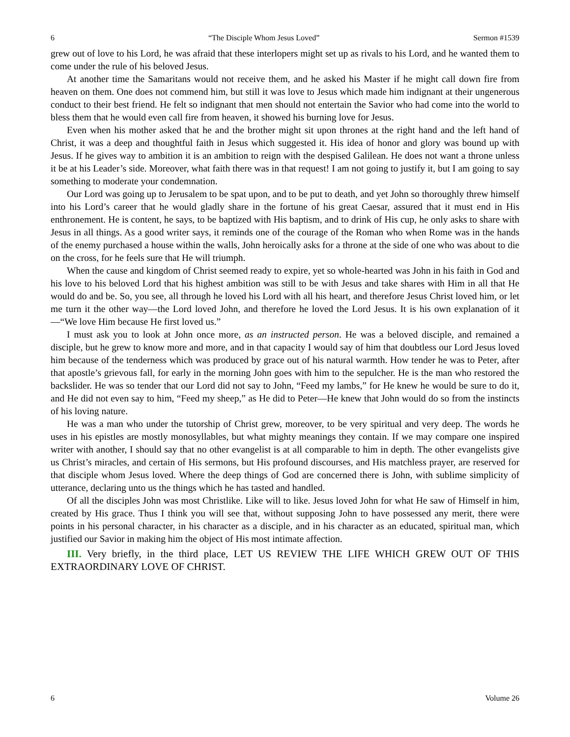6 “The Disciple Whom Jesus Loved” Sermon #1539
grew out of love to his Lord, he was afraid that these interlopers might set up as rivals to his Lord, and he wanted them to come under the rule of his beloved Jesus.
At another time the Samaritans would not receive them, and he asked his Master if he might call down fire from heaven on them. One does not commend him, but still it was love to Jesus which made him indignant at their ungenerous conduct to their best friend. He felt so indignant that men should not entertain the Savior who had come into the world to bless them that he would even call fire from heaven, it showed his burning love for Jesus.
Even when his mother asked that he and the brother might sit upon thrones at the right hand and the left hand of Christ, it was a deep and thoughtful faith in Jesus which suggested it. His idea of honor and glory was bound up with Jesus. If he gives way to ambition it is an ambition to reign with the despised Galilean. He does not want a throne unless it be at his Leader’s side. Moreover, what faith there was in that request! I am not going to justify it, but I am going to say something to moderate your condemnation.
Our Lord was going up to Jerusalem to be spat upon, and to be put to death, and yet John so thoroughly threw himself into his Lord’s career that he would gladly share in the fortune of his great Caesar, assured that it must end in His enthronement. He is content, he says, to be baptized with His baptism, and to drink of His cup, he only asks to share with Jesus in all things. As a good writer says, it reminds one of the courage of the Roman who when Rome was in the hands of the enemy purchased a house within the walls, John heroically asks for a throne at the side of one who was about to die on the cross, for he feels sure that He will triumph.
When the cause and kingdom of Christ seemed ready to expire, yet so whole-hearted was John in his faith in God and his love to his beloved Lord that his highest ambition was still to be with Jesus and take shares with Him in all that He would do and be. So, you see, all through he loved his Lord with all his heart, and therefore Jesus Christ loved him, or let me turn it the other way—the Lord loved John, and therefore he loved the Lord Jesus. It is his own explanation of it—“We love Him because He first loved us.”
I must ask you to look at John once more, as an instructed person. He was a beloved disciple, and remained a disciple, but he grew to know more and more, and in that capacity I would say of him that doubtless our Lord Jesus loved him because of the tenderness which was produced by grace out of his natural warmth. How tender he was to Peter, after that apostle’s grievous fall, for early in the morning John goes with him to the sepulcher. He is the man who restored the backslider. He was so tender that our Lord did not say to John, “Feed my lambs,” for He knew he would be sure to do it, and He did not even say to him, “Feed my sheep,” as He did to Peter—He knew that John would do so from the instincts of his loving nature.
He was a man who under the tutorship of Christ grew, moreover, to be very spiritual and very deep. The words he uses in his epistles are mostly monosyllables, but what mighty meanings they contain. If we may compare one inspired writer with another, I should say that no other evangelist is at all comparable to him in depth. The other evangelists give us Christ’s miracles, and certain of His sermons, but His profound discourses, and His matchless prayer, are reserved for that disciple whom Jesus loved. Where the deep things of God are concerned there is John, with sublime simplicity of utterance, declaring unto us the things which he has tasted and handled.
Of all the disciples John was most Christlike. Like will to like. Jesus loved John for what He saw of Himself in him, created by His grace. Thus I think you will see that, without supposing John to have possessed any merit, there were points in his personal character, in his character as a disciple, and in his character as an educated, spiritual man, which justified our Savior in making him the object of His most intimate affection.
III. Very briefly, in the third place, LET US REVIEW THE LIFE WHICH GREW OUT OF THIS EXTRAORDINARY LOVE OF CHRIST.
6 Volume 26